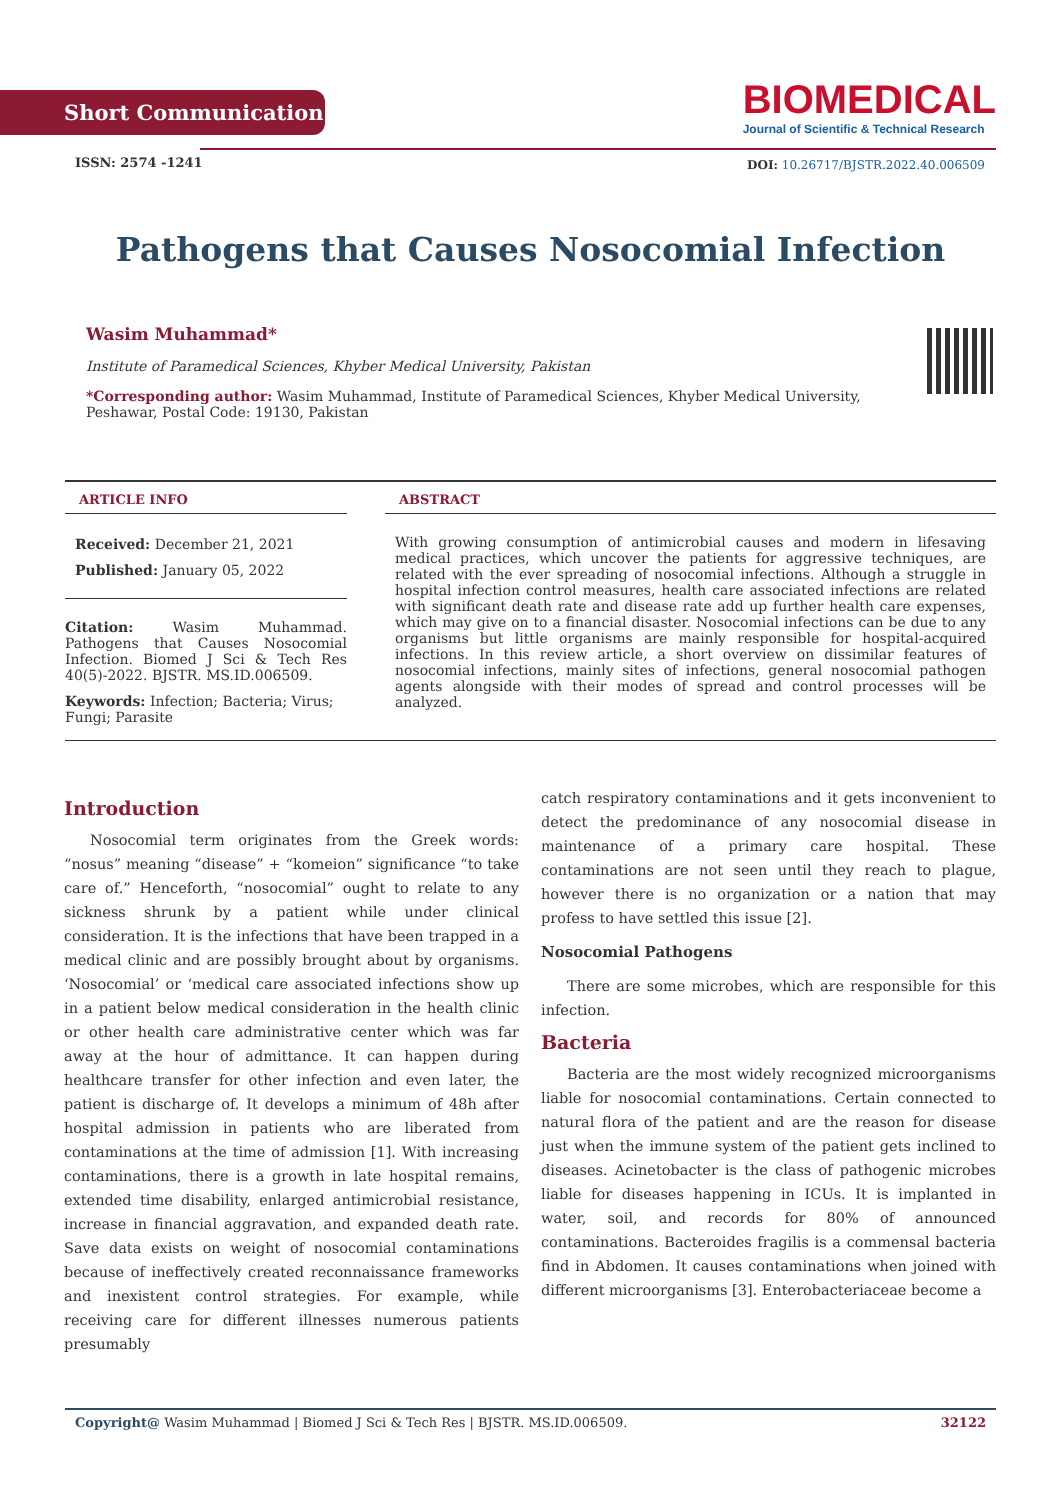Short Communication
BIOMEDICAL
Journal of Scientific & Technical Research
ISSN: 2574 -1241
DOI: 10.26717/BJSTR.2022.40.006509
Pathogens that Causes Nosocomial Infection
Wasim Muhammad*
Institute of Paramedical Sciences, Khyber Medical University, Pakistan
*Corresponding author: Wasim Muhammad, Institute of Paramedical Sciences, Khyber Medical University, Peshawar, Postal Code: 19130, Pakistan
ARTICLE INFO
Received: December 21, 2021
Published: January 05, 2022
Citation: Wasim Muhammad. Pathogens that Causes Nosocomial Infection. Biomed J Sci & Tech Res 40(5)-2022. BJSTR. MS.ID.006509.
Keywords: Infection; Bacteria; Virus; Fungi; Parasite
ABSTRACT
With growing consumption of antimicrobial causes and modern in lifesaving medical practices, which uncover the patients for aggressive techniques, are related with the ever spreading of nosocomial infections. Although a struggle in hospital infection control measures, health care associated infections are related with significant death rate and disease rate add up further health care expenses, which may give on to a financial disaster. Nosocomial infections can be due to any organisms but little organisms are mainly responsible for hospital-acquired infections. In this review article, a short overview on dissimilar features of nosocomial infections, mainly sites of infections, general nosocomial pathogen agents alongside with their modes of spread and control processes will be analyzed.
Introduction
Nosocomial term originates from the Greek words: “nosus” meaning “disease” + “komeion” significance “to take care of.” Henceforth, “nosocomial” ought to relate to any sickness shrunk by a patient while under clinical consideration. It is the infections that have been trapped in a medical clinic and are possibly brought about by organisms. ‘Nosocomial’ or ‘medical care associated infections show up in a patient below medical consideration in the health clinic or other health care administrative center which was far away at the hour of admittance. It can happen during healthcare transfer for other infection and even later, the patient is discharge of. It develops a minimum of 48h after hospital admission in patients who are liberated from contaminations at the time of admission [1]. With increasing contaminations, there is a growth in late hospital remains, extended time disability, enlarged antimicrobial resistance, increase in financial aggravation, and expanded death rate. Save data exists on weight of nosocomial contaminations because of ineffectively created reconnaissance frameworks and inexistent control strategies. For example, while receiving care for different illnesses numerous patients presumably
catch respiratory contaminations and it gets inconvenient to detect the predominance of any nosocomial disease in maintenance of a primary care hospital. These contaminations are not seen until they reach to plague, however there is no organization or a nation that may profess to have settled this issue [2].
Nosocomial Pathogens
There are some microbes, which are responsible for this infection.
Bacteria
Bacteria are the most widely recognized microorganisms liable for nosocomial contaminations. Certain connected to natural flora of the patient and are the reason for disease just when the immune system of the patient gets inclined to diseases. Acinetobacter is the class of pathogenic microbes liable for diseases happening in ICUs. It is implanted in water, soil, and records for 80% of announced contaminations. Bacteroides fragilis is a commensal bacteria find in Abdomen. It causes contaminations when joined with different microorganisms [3]. Enterobacteriaceae become a
Copyright@ Wasim Muhammad | Biomed J Sci & Tech Res | BJSTR. MS.ID.006509. 32122